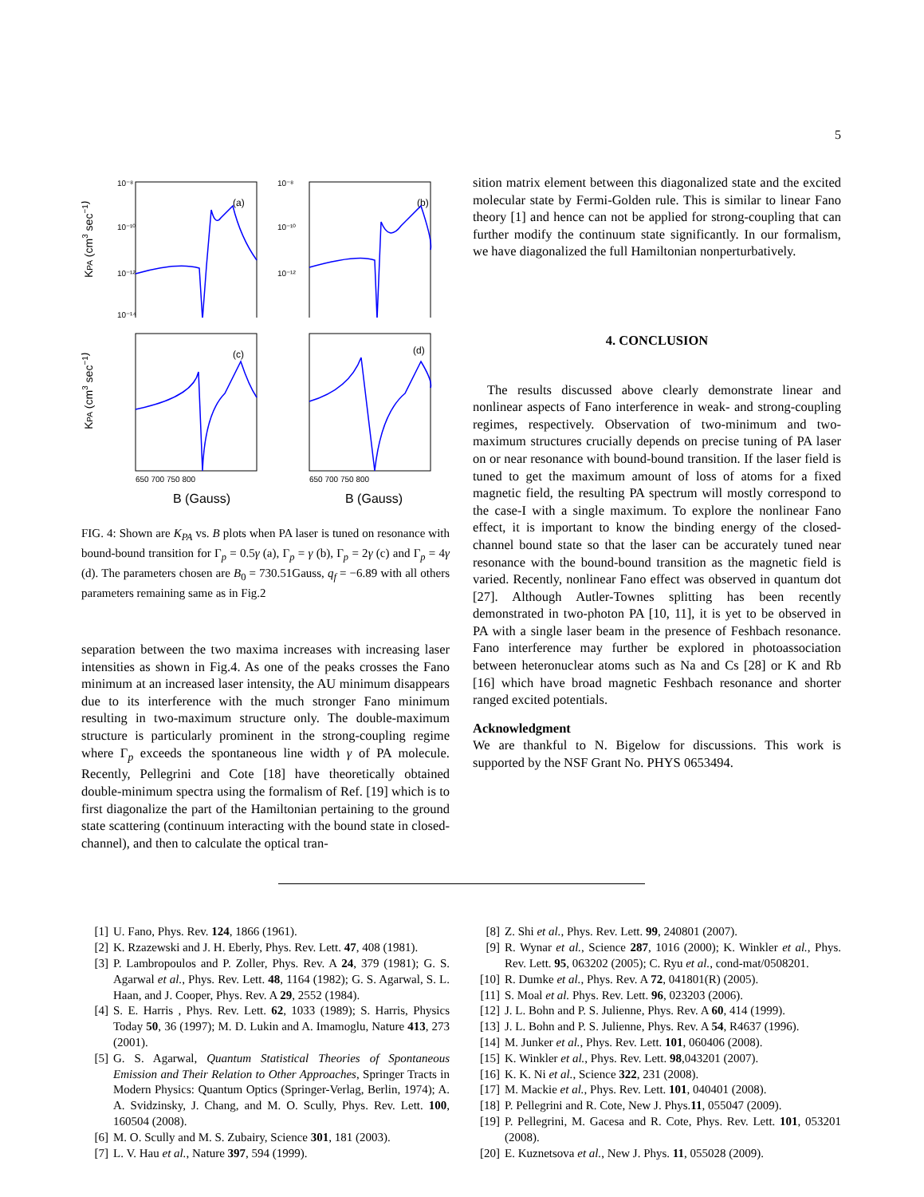5
KPA (cm3 sec−1)
10⁻⁸
10⁻¹⁰
10⁻¹²
10⁻¹⁴
(a)
10⁻⁸
10⁻¹⁰
10⁻¹²
(b)
KPA (cm3 sec−1)
(c)
650 700 750 800
B (Gauss)
(d)
650 700 750 800
B (Gauss)
FIG. 4: Shown are K<sub>PA</sub> vs. B plots when PA laser is tuned on resonance with bound-bound transition for Γ<sub>p</sub> = 0.5γ (a), Γ<sub>p</sub> = γ (b), Γ<sub>p</sub> = 2γ (c) and Γ<sub>p</sub> = 4γ (d). The parameters chosen are B<sub>0</sub> = 730.51Gauss, q<sub>f</sub> = −6.89 with all others parameters remaining same as in Fig.2
separation between the two maxima increases with increasing laser intensities as shown in Fig.4. As one of the peaks crosses the Fano minimum at an increased laser intensity, the AU minimum disappears due to its interference with the much stronger Fano minimum resulting in two-maximum structure only. The double-maximum structure is particularly prominent in the strong-coupling regime where Γ<sub>p</sub> exceeds the spontaneous line width γ of PA molecule. Recently, Pellegrini and Cote [18] have theoretically obtained double-minimum spectra using the formalism of Ref. [19] which is to first diagonalize the part of the Hamiltonian pertaining to the ground state scattering (continuum interacting with the bound state in closed-channel), and then to calculate the optical tran-
sition matrix element between this diagonalized state and the excited molecular state by Fermi-Golden rule. This is similar to linear Fano theory [1] and hence can not be applied for strong-coupling that can further modify the continuum state significantly. In our formalism, we have diagonalized the full Hamiltonian nonperturbatively.
4. CONCLUSION
The results discussed above clearly demonstrate linear and nonlinear aspects of Fano interference in weak- and strong-coupling regimes, respectively. Observation of two-minimum and two-maximum structures crucially depends on precise tuning of PA laser on or near resonance with bound-bound transition. If the laser field is tuned to get the maximum amount of loss of atoms for a fixed magnetic field, the resulting PA spectrum will mostly correspond to the case-I with a single maximum. To explore the nonlinear Fano effect, it is important to know the binding energy of the closed-channel bound state so that the laser can be accurately tuned near resonance with the bound-bound transition as the magnetic field is varied. Recently, nonlinear Fano effect was observed in quantum dot [27]. Although Autler-Townes splitting has been recently demonstrated in two-photon PA [10, 11], it is yet to be observed in PA with a single laser beam in the presence of Feshbach resonance. Fano interference may further be explored in photoassociation between heteronuclear atoms such as Na and Cs [28] or K and Rb [16] which have broad magnetic Feshbach resonance and shorter ranged excited potentials.
Acknowledgment
We are thankful to N. Bigelow for discussions. This work is supported by the NSF Grant No. PHYS 0653494.
[1] U. Fano, Phys. Rev. 124, 1866 (1961).
[2] K. Rzazewski and J. H. Eberly, Phys. Rev. Lett. 47, 408 (1981).
[3] P. Lambropoulos and P. Zoller, Phys. Rev. A 24, 379 (1981); G. S. Agarwal et al., Phys. Rev. Lett. 48, 1164 (1982); G. S. Agarwal, S. L. Haan, and J. Cooper, Phys. Rev. A 29, 2552 (1984).
[4] S. E. Harris , Phys. Rev. Lett. 62, 1033 (1989); S. Harris, Physics Today 50, 36 (1997); M. D. Lukin and A. Imamoglu, Nature 413, 273 (2001).
[5] G. S. Agarwal, Quantum Statistical Theories of Spontaneous Emission and Their Relation to Other Approaches, Springer Tracts in Modern Physics: Quantum Optics (Springer-Verlag, Berlin, 1974); A. A. Svidzinsky, J. Chang, and M. O. Scully, Phys. Rev. Lett. 100, 160504 (2008).
[6] M. O. Scully and M. S. Zubairy, Science 301, 181 (2003).
[7] L. V. Hau et al., Nature 397, 594 (1999).
[8] Z. Shi et al., Phys. Rev. Lett. 99, 240801 (2007).
[9] R. Wynar et al., Science 287, 1016 (2000); K. Winkler et al., Phys. Rev. Lett. 95, 063202 (2005); C. Ryu et al., cond-mat/0508201.
[10] R. Dumke et al., Phys. Rev. A 72, 041801(R) (2005).
[11] S. Moal et al. Phys. Rev. Lett. 96, 023203 (2006).
[12] J. L. Bohn and P. S. Julienne, Phys. Rev. A 60, 414 (1999).
[13] J. L. Bohn and P. S. Julienne, Phys. Rev. A 54, R4637 (1996).
[14] M. Junker et al., Phys. Rev. Lett. 101, 060406 (2008).
[15] K. Winkler et al., Phys. Rev. Lett. 98,043201 (2007).
[16] K. K. Ni et al., Science 322, 231 (2008).
[17] M. Mackie et al., Phys. Rev. Lett. 101, 040401 (2008).
[18] P. Pellegrini and R. Cote, New J. Phys.11, 055047 (2009).
[19] P. Pellegrini, M. Gacesa and R. Cote, Phys. Rev. Lett. 101, 053201 (2008).
[20] E. Kuznetsova et al., New J. Phys. 11, 055028 (2009).